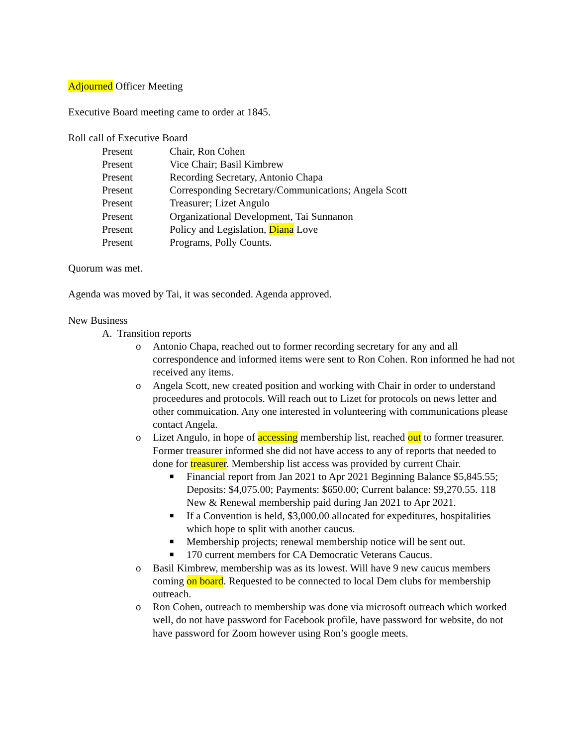Adjourned Officer Meeting
Executive Board meeting came to order at 1845.
Roll call of Executive Board
Present Chair, Ron Cohen
Present Vice Chair; Basil Kimbrew
Present Recording Secretary, Antonio Chapa
Present Corresponding Secretary/Communications; Angela Scott
Present Treasurer; Lizet Angulo
Present Organizational Development, Tai Sunnanon
Present Policy and Legislation, Diana Love
Present Programs, Polly Counts.
Quorum was met.
Agenda was moved by Tai, it was seconded. Agenda approved.
New Business
A. Transition reports
o Antonio Chapa, reached out to former recording secretary for any and all correspondence and informed items were sent to Ron Cohen. Ron informed he had not received any items.
o Angela Scott, new created position and working with Chair in order to understand proceedures and protocols. Will reach out to Lizet for protocols on news letter and other commuication. Any one interested in volunteering with communications please contact Angela.
o Lizet Angulo, in hope of accessing membership list, reached out to former treasurer. Former treasurer informed she did not have access to any of reports that needed to done for treasurer. Membership list access was provided by current Chair.
■ Financial report from Jan 2021 to Apr 2021 Beginning Balance $5,845.55; Deposits: $4,075.00; Payments: $650.00; Current balance: $9,270.55. 118 New & Renewal membership paid during Jan 2021 to Apr 2021.
■ If a Convention is held, $3,000.00 allocated for expeditures, hospitalities which hope to split with another caucus.
■ Membership projects; renewal membership notice will be sent out.
■ 170 current members for CA Democratic Veterans Caucus.
o Basil Kimbrew, membership was as its lowest. Will have 9 new caucus members coming on board. Requested to be connected to local Dem clubs for membership outreach.
o Ron Cohen, outreach to membership was done via microsoft outreach which worked well, do not have password for Facebook profile, have password for website, do not have password for Zoom however using Ron’s google meets.